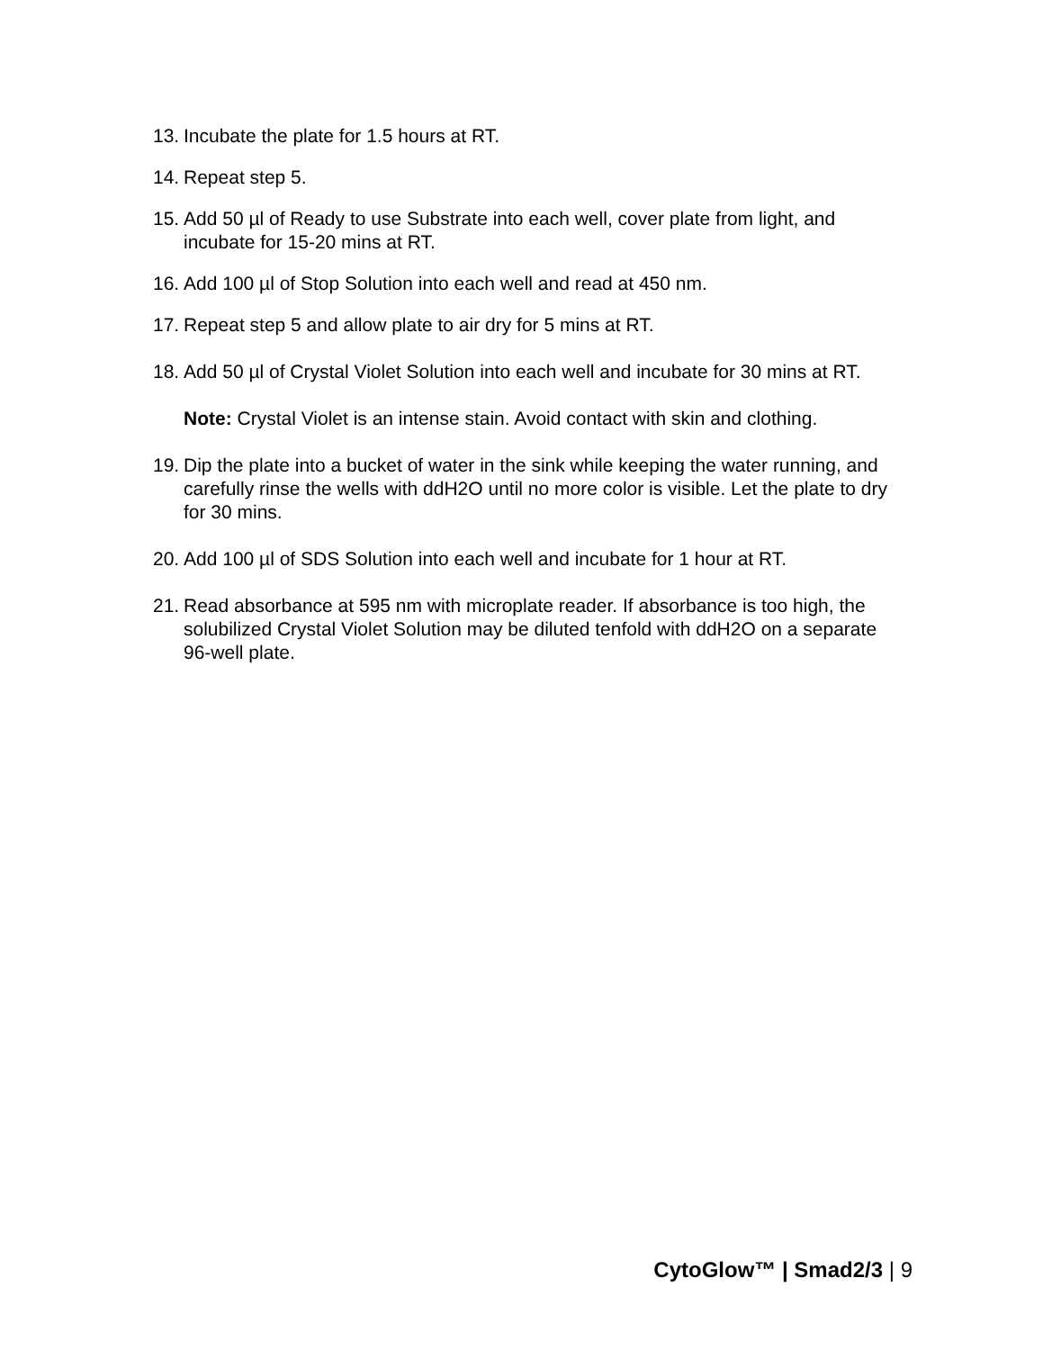13. Incubate the plate for 1.5 hours at RT.
14. Repeat step 5.
15. Add 50 µl of Ready to use Substrate into each well, cover plate from light, and incubate for 15-20 mins at RT.
16. Add 100 µl of Stop Solution into each well and read at 450 nm.
17. Repeat step 5 and allow plate to air dry for 5 mins at RT.
18. Add 50 µl of Crystal Violet Solution into each well and incubate for 30 mins at RT.
Note: Crystal Violet is an intense stain. Avoid contact with skin and clothing.
19. Dip the plate into a bucket of water in the sink while keeping the water running, and carefully rinse the wells with ddH2O until no more color is visible. Let the plate to dry for 30 mins.
20. Add 100 µl of SDS Solution into each well and incubate for 1 hour at RT.
21. Read absorbance at 595 nm with microplate reader. If absorbance is too high, the solubilized Crystal Violet Solution may be diluted tenfold with ddH2O on a separate 96-well plate.
CytoGlow™ | Smad2/3 | 9